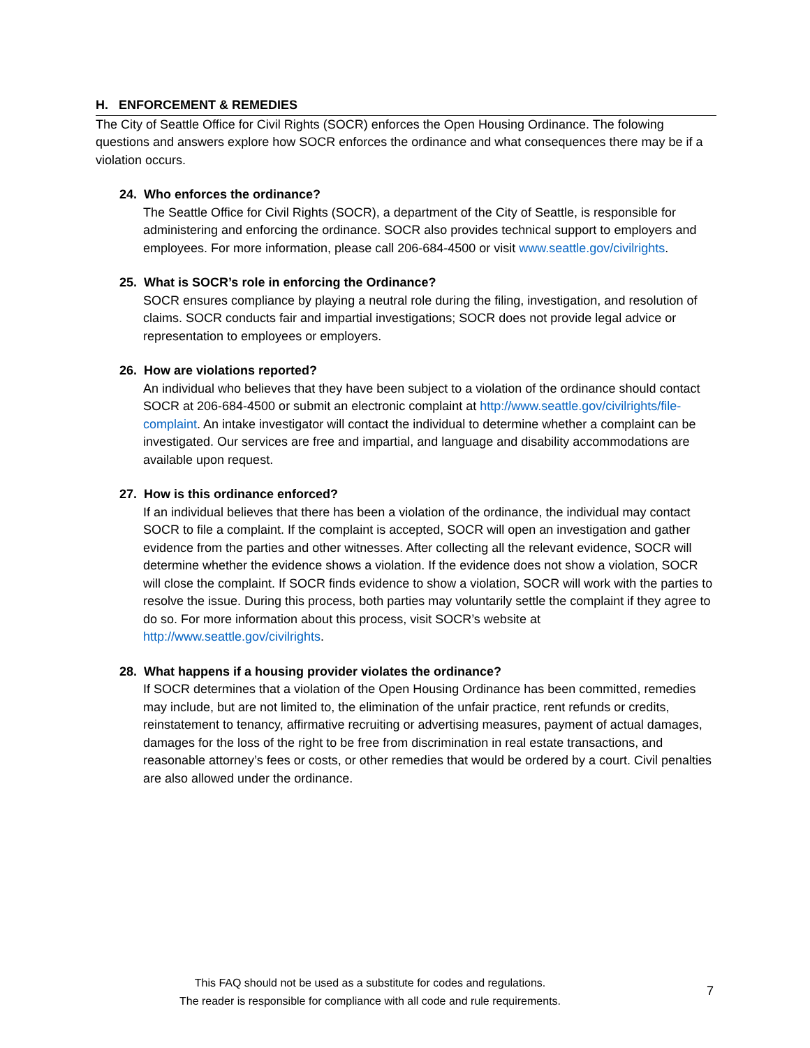H. ENFORCEMENT & REMEDIES
The City of Seattle Office for Civil Rights (SOCR) enforces the Open Housing Ordinance. The folowing questions and answers explore how SOCR enforces the ordinance and what consequences there may be if a violation occurs.
24. Who enforces the ordinance?
The Seattle Office for Civil Rights (SOCR), a department of the City of Seattle, is responsible for administering and enforcing the ordinance. SOCR also provides technical support to employers and employees. For more information, please call 206-684-4500 or visit www.seattle.gov/civilrights.
25. What is SOCR’s role in enforcing the Ordinance?
SOCR ensures compliance by playing a neutral role during the filing, investigation, and resolution of claims. SOCR conducts fair and impartial investigations; SOCR does not provide legal advice or representation to employees or employers.
26. How are violations reported?
An individual who believes that they have been subject to a violation of the ordinance should contact SOCR at 206-684-4500 or submit an electronic complaint at http://www.seattle.gov/civilrights/file-complaint. An intake investigator will contact the individual to determine whether a complaint can be investigated. Our services are free and impartial, and language and disability accommodations are available upon request.
27. How is this ordinance enforced?
If an individual believes that there has been a violation of the ordinance, the individual may contact SOCR to file a complaint. If the complaint is accepted, SOCR will open an investigation and gather evidence from the parties and other witnesses. After collecting all the relevant evidence, SOCR will determine whether the evidence shows a violation. If the evidence does not show a violation, SOCR will close the complaint. If SOCR finds evidence to show a violation, SOCR will work with the parties to resolve the issue. During this process, both parties may voluntarily settle the complaint if they agree to do so. For more information about this process, visit SOCR’s website at http://www.seattle.gov/civilrights.
28. What happens if a housing provider violates the ordinance?
If SOCR determines that a violation of the Open Housing Ordinance has been committed, remedies may include, but are not limited to, the elimination of the unfair practice, rent refunds or credits, reinstatement to tenancy, affirmative recruiting or advertising measures, payment of actual damages, damages for the loss of the right to be free from discrimination in real estate transactions, and reasonable attorney’s fees or costs, or other remedies that would be ordered by a court. Civil penalties are also allowed under the ordinance.
This FAQ should not be used as a substitute for codes and regulations.
The reader is responsible for compliance with all code and rule requirements.
7